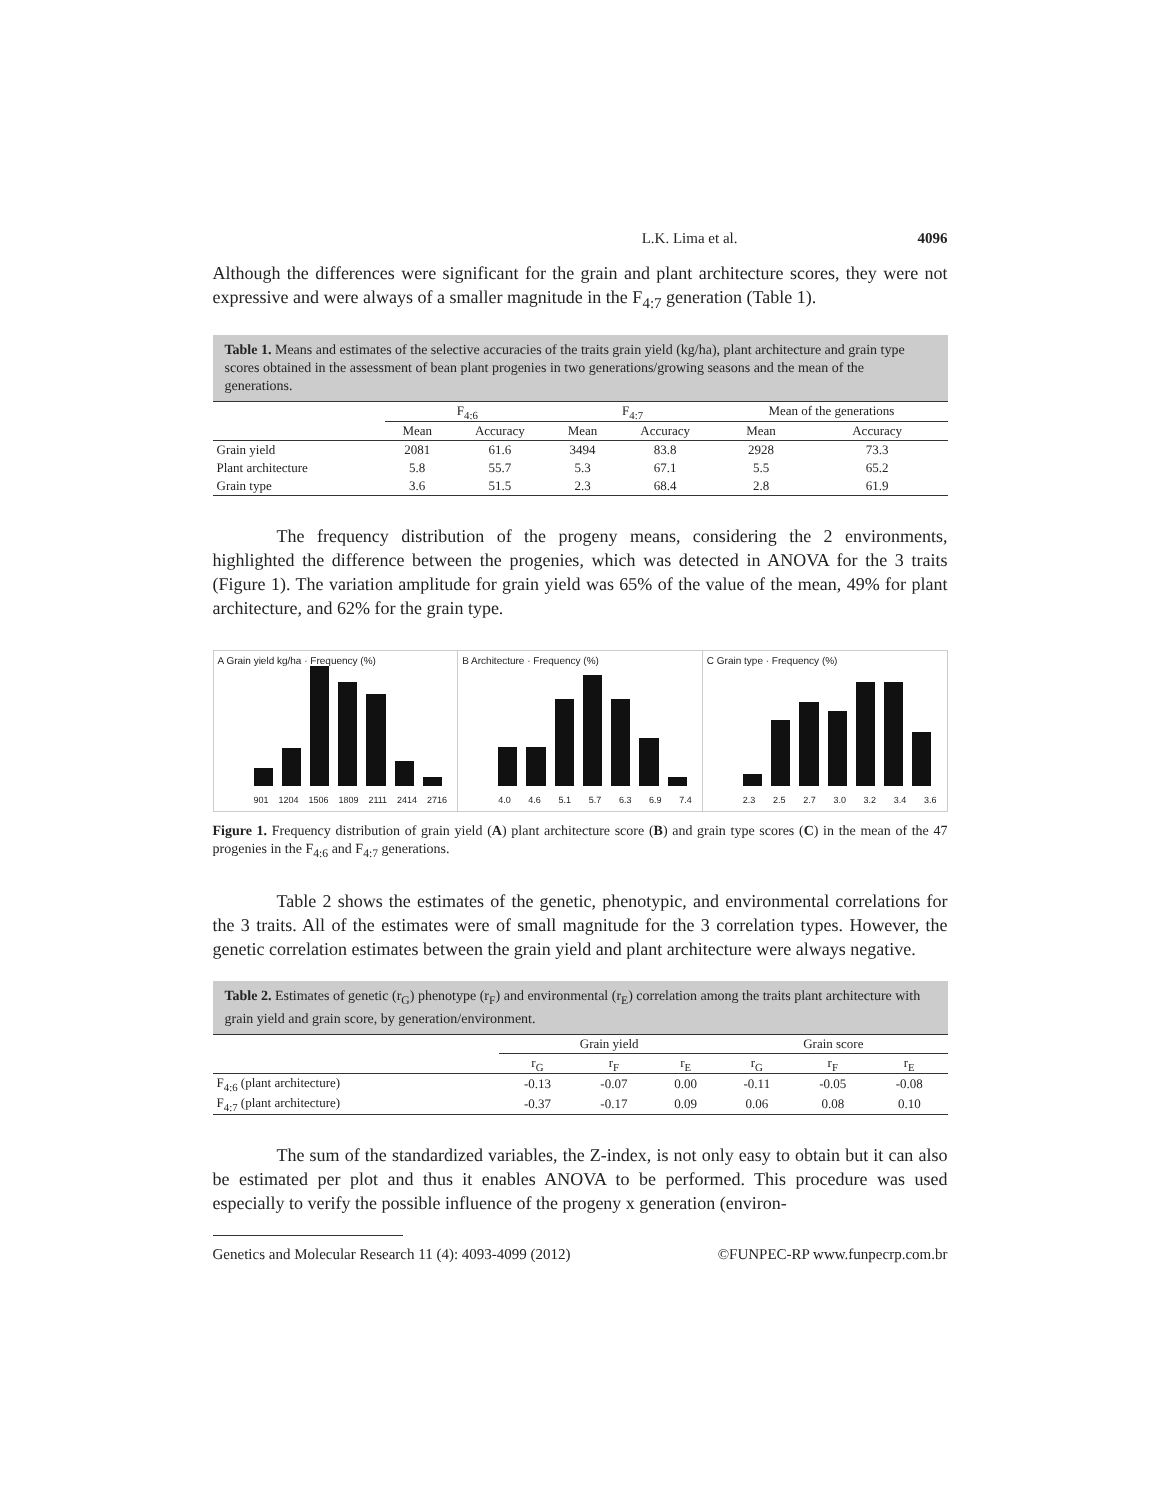L.K. Lima et al. 4096
Although the differences were significant for the grain and plant architecture scores, they were not expressive and were always of a smaller magnitude in the F<sub>4:7</sub> generation (Table 1).
Table 1. Means and estimates of the selective accuracies of the traits grain yield (kg/ha), plant architecture and grain type scores obtained in the assessment of bean plant progenies in two generations/growing seasons and the mean of the generations.
| | F<sub>4:6</sub> | | F<sub>4:7</sub> | | Mean of the generations | |
| --- | --- | --- | --- | --- | --- | --- |
| | Mean | Accuracy | Mean | Accuracy | Mean | Accuracy |
| Grain yield | 2081 | 61.6 | 3494 | 83.8 | 2928 | 73.3 |
| Plant architecture | 5.8 | 55.7 | 5.3 | 67.1 | 5.5 | 65.2 |
| Grain type | 3.6 | 51.5 | 2.3 | 68.4 | 2.8 | 61.9 |
The frequency distribution of the progeny means, considering the 2 environments, highlighted the difference between the progenies, which was detected in ANOVA for the 3 traits (Figure 1). The variation amplitude for grain yield was 65% of the value of the mean, 49% for plant architecture, and 62% for the grain type.
A Grain yield kg/ha · Frequency (%)
901 1204 1506 1809 2111 2414 2716
B Architecture · Frequency (%)
4.0 4.6 5.1 5.7 6.3 6.9 7.4
C Grain type · Frequency (%)
2.3 2.5 2.7 3.0 3.2 3.4 3.6
Figure 1. Frequency distribution of grain yield (A) plant architecture score (B) and grain type scores (C) in the mean of the 47 progenies in the F<sub>4:6</sub> and F<sub>4:7</sub> generations.
Table 2 shows the estimates of the genetic, phenotypic, and environmental correlations for the 3 traits. All of the estimates were of small magnitude for the 3 correlation types. However, the genetic correlation estimates between the grain yield and plant architecture were always negative.
Table 2. Estimates of genetic (r<sub>G</sub>) phenotype (r<sub>F</sub>) and environmental (r<sub>E</sub>) correlation among the traits plant architecture with grain yield and grain score, by generation/environment.
| | Grain yield | | | Grain score | | |
| --- | --- | --- | --- | --- | --- | --- |
| | r<sub>G</sub> | r<sub>F</sub> | r<sub>E</sub> | r<sub>G</sub> | r<sub>F</sub> | r<sub>E</sub> |
| F<sub>4:6</sub> (plant architecture) | -0.13 | -0.07 | 0.00 | -0.11 | -0.05 | -0.08 |
| F<sub>4:7</sub> (plant architecture) | -0.37 | -0.17 | 0.09 | 0.06 | 0.08 | 0.10 |
The sum of the standardized variables, the Z-index, is not only easy to obtain but it can also be estimated per plot and thus it enables ANOVA to be performed. This procedure was used especially to verify the possible influence of the progeny x generation (environ-
Genetics and Molecular Research 11 (4): 4093-4099 (2012) ©FUNPEC-RP www.funpecrp.com.br